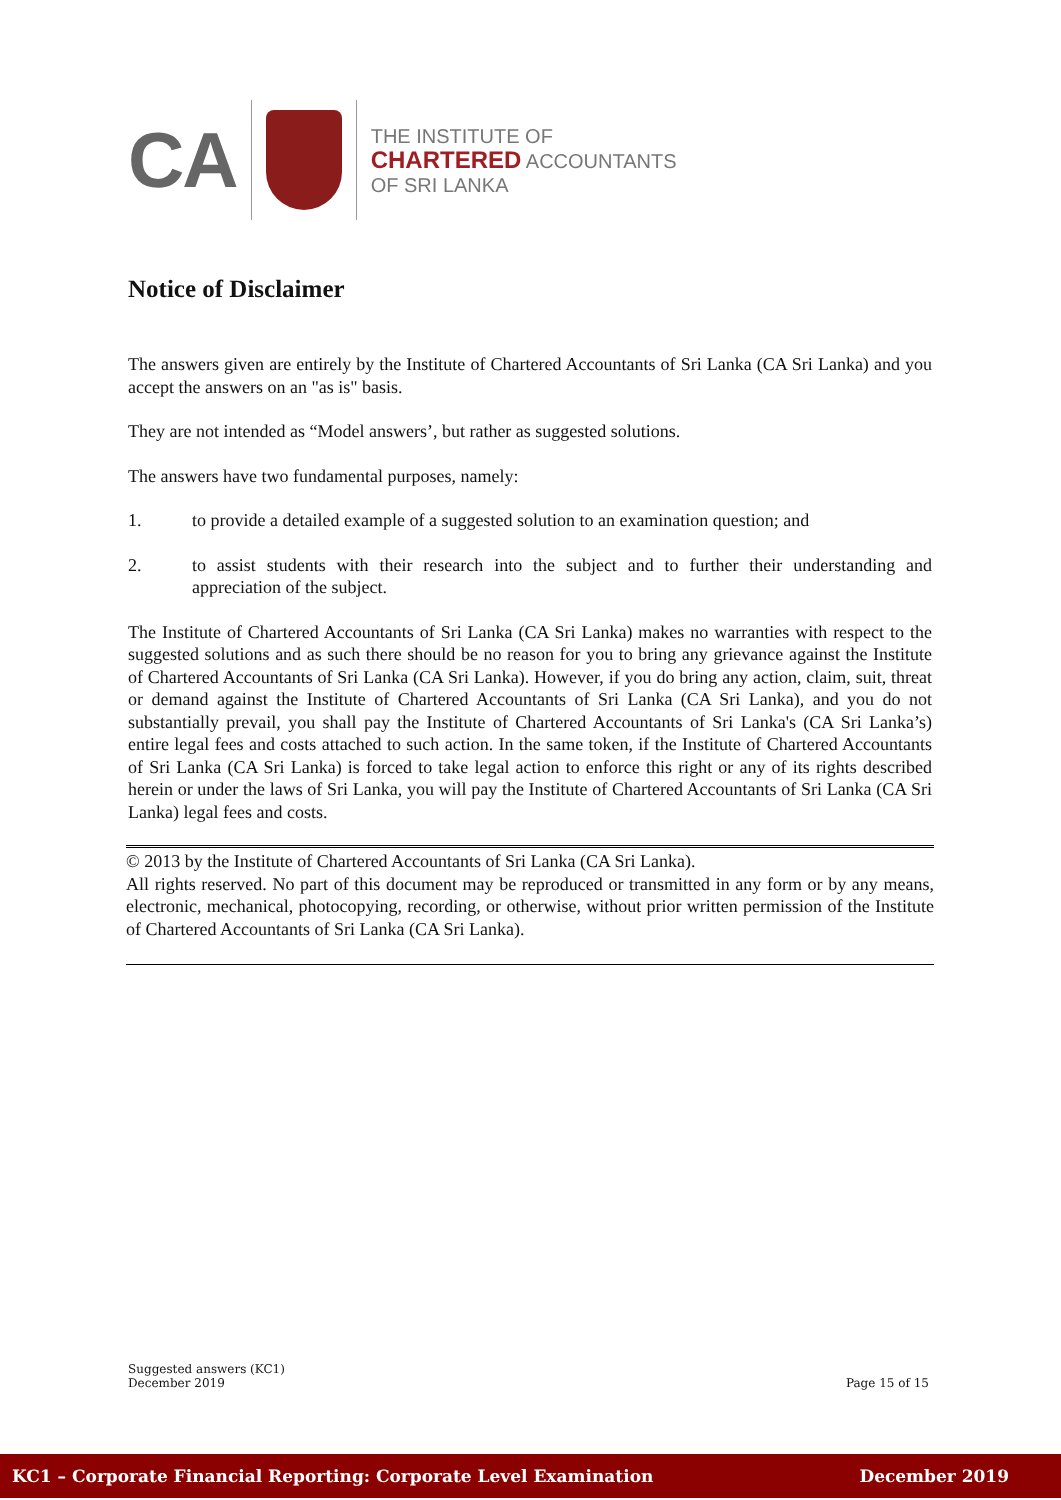CA
THE INSTITUTE OF
CHARTERED ACCOUNTANTS
OF SRI LANKA
Notice of Disclaimer
The answers given are entirely by the Institute of Chartered Accountants of Sri Lanka (CA Sri Lanka) and you accept the answers on an "as is" basis.
They are not intended as “Model answers’, but rather as suggested solutions.
The answers have two fundamental purposes, namely:
1. to provide a detailed example of a suggested solution to an examination question; and
2. to assist students with their research into the subject and to further their understanding and appreciation of the subject.
The Institute of Chartered Accountants of Sri Lanka (CA Sri Lanka) makes no warranties with respect to the suggested solutions and as such there should be no reason for you to bring any grievance against the Institute of Chartered Accountants of Sri Lanka (CA Sri Lanka). However, if you do bring any action, claim, suit, threat or demand against the Institute of Chartered Accountants of Sri Lanka (CA Sri Lanka), and you do not substantially prevail, you shall pay the Institute of Chartered Accountants of Sri Lanka's (CA Sri Lanka’s) entire legal fees and costs attached to such action. In the same token, if the Institute of Chartered Accountants of Sri Lanka (CA Sri Lanka) is forced to take legal action to enforce this right or any of its rights described herein or under the laws of Sri Lanka, you will pay the Institute of Chartered Accountants of Sri Lanka (CA Sri Lanka) legal fees and costs.
© 2013 by the Institute of Chartered Accountants of Sri Lanka (CA Sri Lanka).
All rights reserved. No part of this document may be reproduced or transmitted in any form or by any means, electronic, mechanical, photocopying, recording, or otherwise, without prior written permission of the Institute of Chartered Accountants of Sri Lanka (CA Sri Lanka).
Suggested answers (KC1)
December 2019
Page 15 of 15
KC1 – Corporate Financial Reporting: Corporate Level Examination December 2019